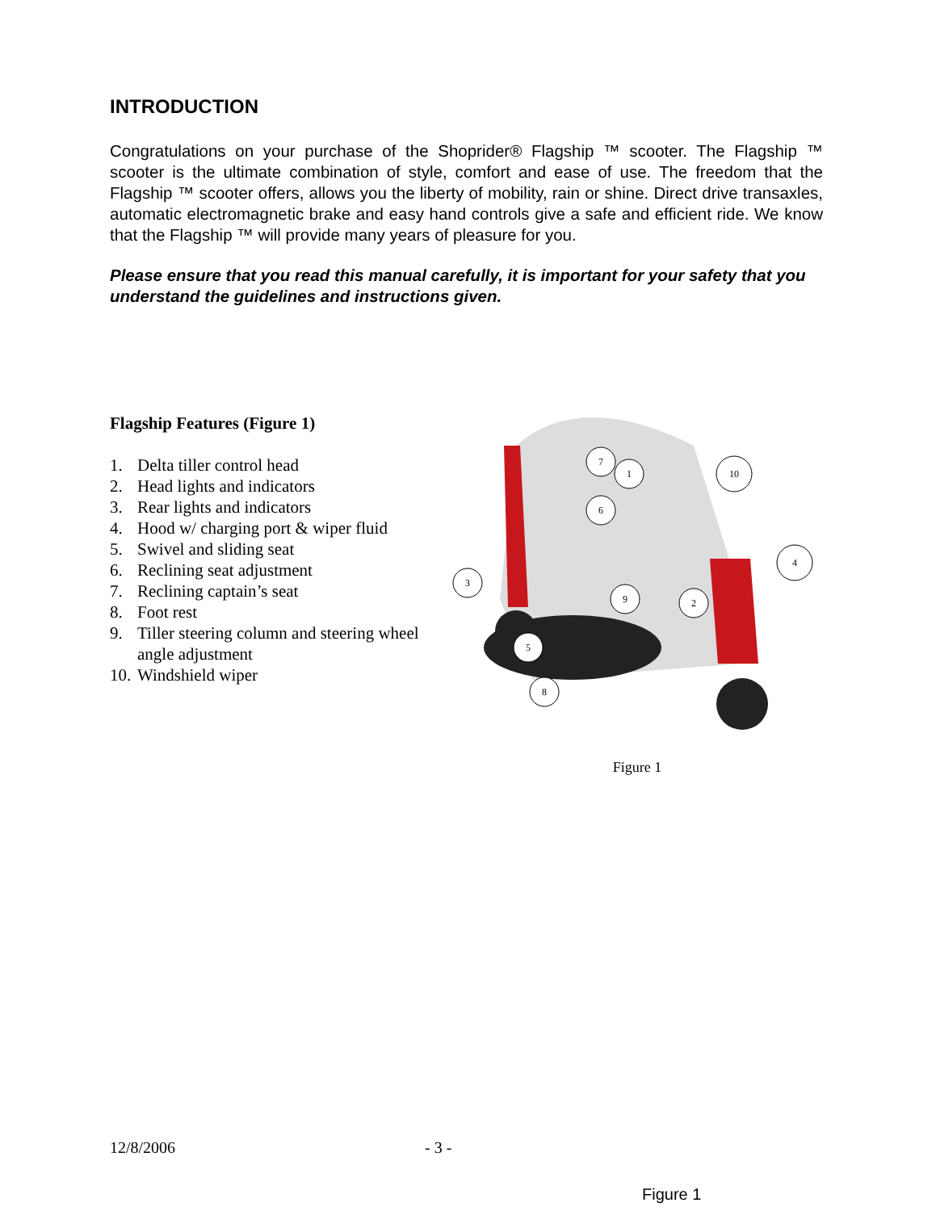INTRODUCTION
Congratulations on your purchase of the Shoprider® Flagship ™ scooter. The Flagship ™ scooter is the ultimate combination of style, comfort and ease of use. The freedom that the Flagship ™ scooter offers, allows you the liberty of mobility, rain or shine. Direct drive transaxles, automatic electromagnetic brake and easy hand controls give a safe and efficient ride. We know that the Flagship ™ will provide many years of pleasure for you.
Please ensure that you read this manual carefully, it is important for your safety that you understand the guidelines and instructions given.
Flagship Features (Figure 1)
1. Delta tiller control head
2. Head lights and indicators
3. Rear lights and indicators
4. Hood w/ charging port & wiper fluid
5. Swivel and sliding seat
6. Reclining seat adjustment
7. Reclining captain’s seat
8. Foot rest
9. Tiller steering column and steering wheel angle adjustment
10. Windshield wiper
1
7
6
10
4
3
9
2
5
8
Figure 1
12/8/2006 - 3 -
Figure 1